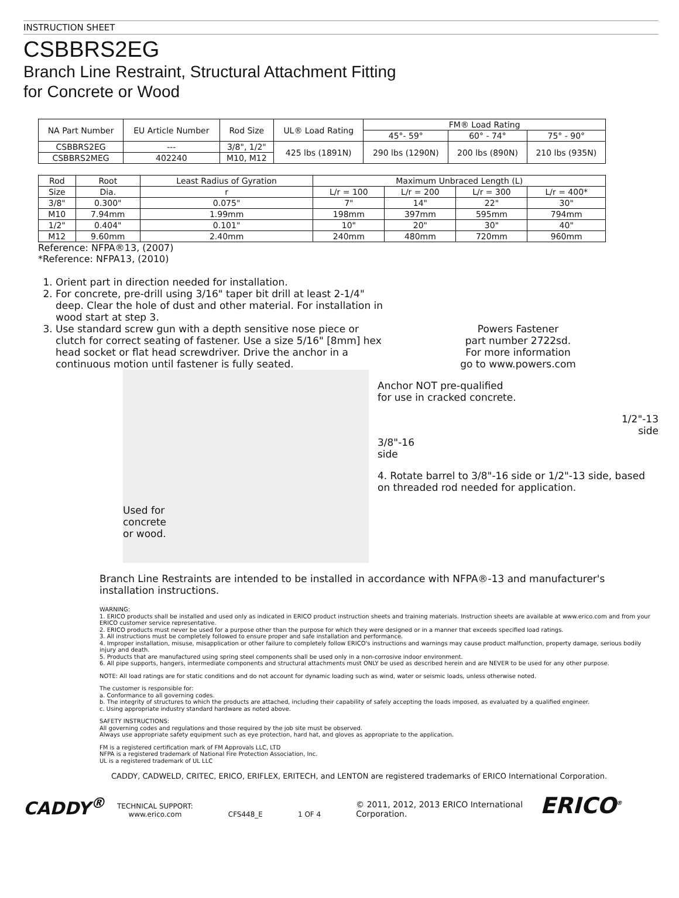INSTRUCTION SHEET
CSBBRS2EG
Branch Line Restraint, Structural Attachment Fitting
for Concrete or Wood
| NA Part Number | EU Article Number | Rod Size | UL® Load Rating | FM® Load Rating | | |
| --- | --- | --- | --- | --- | --- | --- |
| | | | | 45°- 59° | 60° - 74° | 75° - 90° |
| CSBBRS2EG | --- | 3/8", 1/2" | 425 lbs (1891N) | 290 lbs (1290N) | 200 lbs (890N) | 210 lbs (935N) |
| CSBBRS2MEG | 402240 | M10, M12 | | | | |
| Rod | Root | Least Radius of Gyration | Maximum Unbraced Length (L) | | | |
| --- | --- | --- | --- | --- | --- | --- |
| Size | Dia. | r | L/r = 100 | L/r = 200 | L/r = 300 | L/r = 400* |
| 3/8" | 0.300" | 0.075" | 7" | 14" | 22" | 30" |
| M10 | 7.94mm | 1.99mm | 198mm | 397mm | 595mm | 794mm |
| 1/2" | 0.404" | 0.101" | 10" | 20" | 30" | 40" |
| M12 | 9.60mm | 2.40mm | 240mm | 480mm | 720mm | 960mm |
Reference: NFPA®13, (2007)
*Reference: NFPA13, (2010)
1. Orient part in direction needed for installation.
2. For concrete, pre-drill using 3/16" taper bit drill at least 2-1/4" deep. Clear the hole of dust and other material. For installation in wood start at step 3.
3. Use standard screw gun with a depth sensitive nose piece or clutch for correct seating of fastener. Use a size 5/16" [8mm] hex head socket or flat head screwdriver. Drive the anchor in a continuous motion until fastener is fully seated.
Used for
concrete
or wood.
Powers Fastener
part number 2722sd.
For more information
go to www.powers.com
Anchor NOT pre-qualified
for use in cracked concrete.
1/2"-13
side
3/8"-16
side
4. Rotate barrel to 3/8"-16 side or 1/2"-13 side, based on threaded rod needed for application.
Branch Line Restraints are intended to be installed in accordance with NFPA®-13 and manufacturer's installation instructions.
WARNING:
1. ERICO products shall be installed and used only as indicated in ERICO product instruction sheets and training materials. Instruction sheets are available at www.erico.com and from your ERICO customer service representative.
2. ERICO products must never be used for a purpose other than the purpose for which they were designed or in a manner that exceeds specified load ratings.
3. All instructions must be completely followed to ensure proper and safe installation and performance.
4. Improper installation, misuse, misapplication or other failure to completely follow ERICO's instructions and warnings may cause product malfunction, property damage, serious bodily injury and death.
5. Products that are manufactured using spring steel components shall be used only in a non-corrosive indoor environment.
6. All pipe supports, hangers, intermediate components and structural attachments must ONLY be used as described herein and are NEVER to be used for any other purpose.
NOTE: All load ratings are for static conditions and do not account for dynamic loading such as wind, water or seismic loads, unless otherwise noted.
The customer is responsible for:
a. Conformance to all governing codes.
b. The integrity of structures to which the products are attached, including their capability of safely accepting the loads imposed, as evaluated by a qualified engineer.
c. Using appropriate industry standard hardware as noted above.
SAFETY INSTRUCTIONS:
All governing codes and regulations and those required by the job site must be observed.
Always use appropriate safety equipment such as eye protection, hard hat, and gloves as appropriate to the application.
FM is a registered certification mark of FM Approvals LLC, LTD
NFPA is a registered trademark of National Fire Protection Association, Inc.
UL is a registered trademark of UL LLC
CADDY, CADWELD, CRITEC, ERICO, ERIFLEX, ERITECH, and LENTON are registered trademarks of ERICO International Corporation.
CADDY<sup>®</sup>
TECHNICAL SUPPORT:
www.erico.com
CFS448_E
1 OF 4
© 2011, 2012, 2013 ERICO International
Corporation.
ERICO<sup>®</sup>